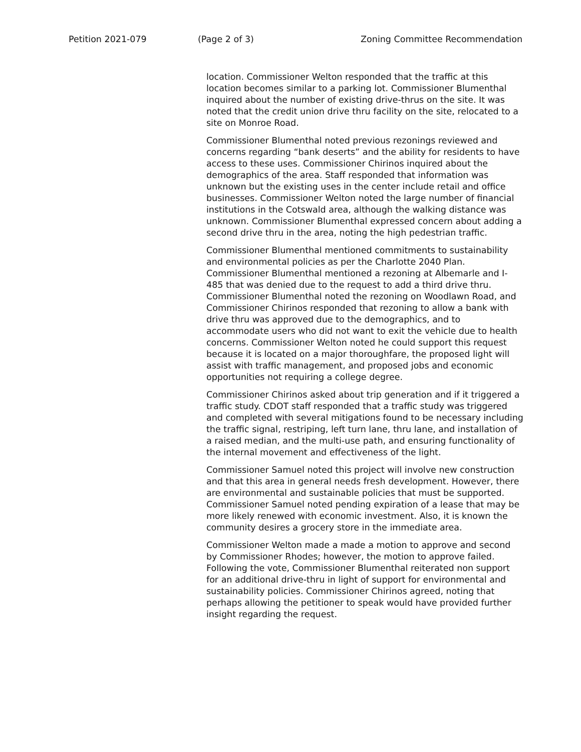Petition 2021-079 (Page 2 of 3) Zoning Committee Recommendation
location. Commissioner Welton responded that the traffic at this location becomes similar to a parking lot. Commissioner Blumenthal inquired about the number of existing drive-thrus on the site. It was noted that the credit union drive thru facility on the site, relocated to a site on Monroe Road.
Commissioner Blumenthal noted previous rezonings reviewed and concerns regarding “bank deserts” and the ability for residents to have access to these uses. Commissioner Chirinos inquired about the demographics of the area. Staff responded that information was unknown but the existing uses in the center include retail and office businesses. Commissioner Welton noted the large number of financial institutions in the Cotswald area, although the walking distance was unknown. Commissioner Blumenthal expressed concern about adding a second drive thru in the area, noting the high pedestrian traffic.
Commissioner Blumenthal mentioned commitments to sustainability and environmental policies as per the Charlotte 2040 Plan. Commissioner Blumenthal mentioned a rezoning at Albemarle and I-485 that was denied due to the request to add a third drive thru. Commissioner Blumenthal noted the rezoning on Woodlawn Road, and Commissioner Chirinos responded that rezoning to allow a bank with drive thru was approved due to the demographics, and to accommodate users who did not want to exit the vehicle due to health concerns. Commissioner Welton noted he could support this request because it is located on a major thoroughfare, the proposed light will assist with traffic management, and proposed jobs and economic opportunities not requiring a college degree.
Commissioner Chirinos asked about trip generation and if it triggered a traffic study. CDOT staff responded that a traffic study was triggered and completed with several mitigations found to be necessary including the traffic signal, restriping, left turn lane, thru lane, and installation of a raised median, and the multi-use path, and ensuring functionality of the internal movement and effectiveness of the light.
Commissioner Samuel noted this project will involve new construction and that this area in general needs fresh development. However, there are environmental and sustainable policies that must be supported. Commissioner Samuel noted pending expiration of a lease that may be more likely renewed with economic investment. Also, it is known the community desires a grocery store in the immediate area.
Commissioner Welton made a made a motion to approve and second by Commissioner Rhodes; however, the motion to approve failed. Following the vote, Commissioner Blumenthal reiterated non support for an additional drive-thru in light of support for environmental and sustainability policies. Commissioner Chirinos agreed, noting that perhaps allowing the petitioner to speak would have provided further insight regarding the request.